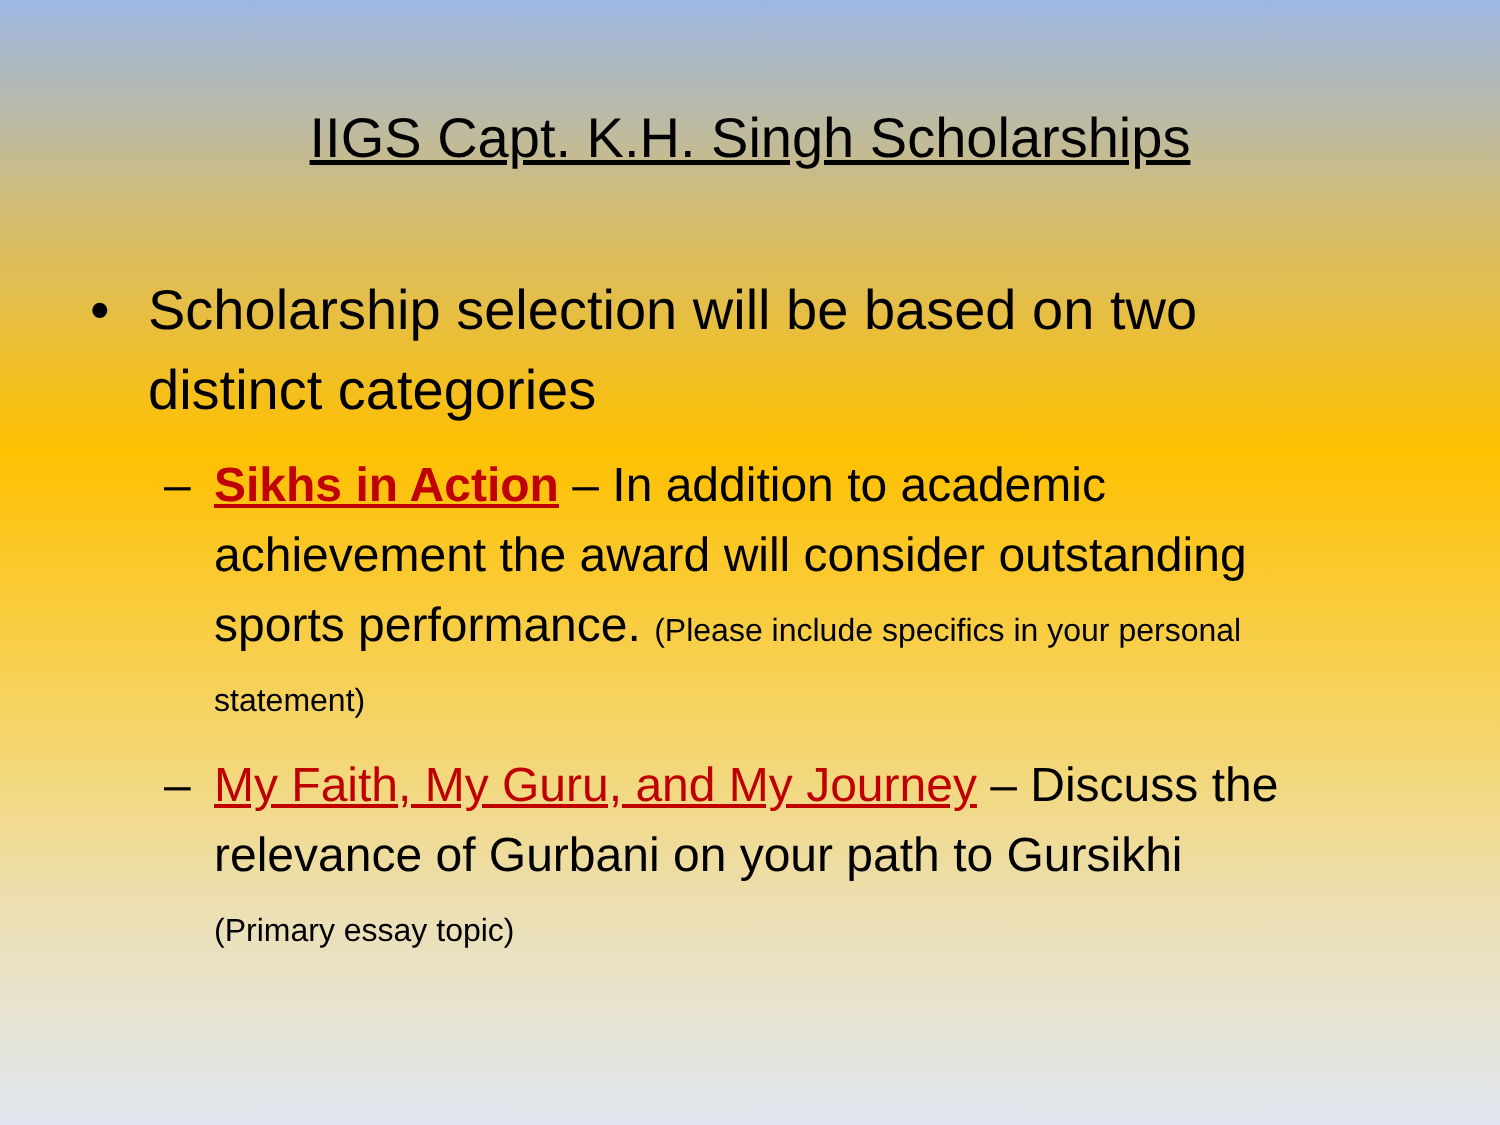IIGS Capt. K.H. Singh Scholarships
• Scholarship selection will be based on two distinct categories
– Sikhs in Action – In addition to academic achievement the award will consider outstanding sports performance. (Please include specifics in your personal statement)
– My Faith, My Guru, and My Journey – Discuss the relevance of Gurbani on your path to Gursikhi
(Primary essay topic)